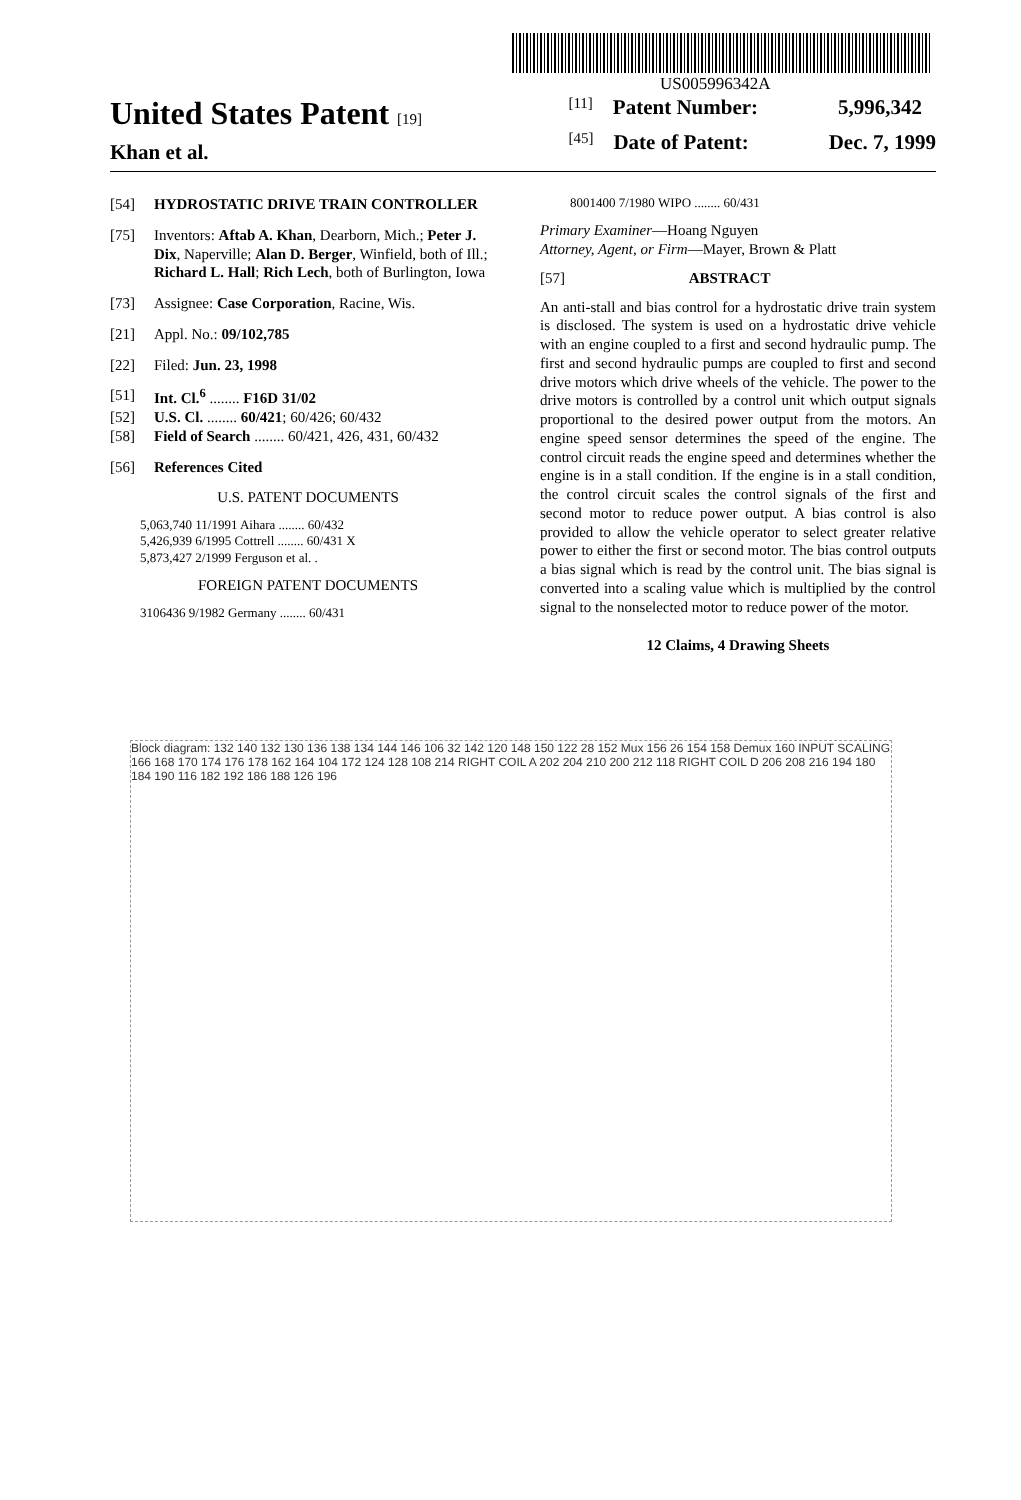US005996342A
United States Patent [19]
Khan et al.
[11] Patent Number: 5,996,342
[45] Date of Patent: Dec. 7, 1999
[54] HYDROSTATIC DRIVE TRAIN CONTROLLER
[75] Inventors: Aftab A. Khan, Dearborn, Mich.; Peter J. Dix, Naperville; Alan D. Berger, Winfield, both of Ill.; Richard L. Hall; Rich Lech, both of Burlington, Iowa
[73] Assignee: Case Corporation, Racine, Wis.
[21] Appl. No.: 09/102,785
[22] Filed: Jun. 23, 1998
[51] Int. Cl.<sup>6</sup> ........ F16D 31/02
[52] U.S. Cl. ........ 60/421; 60/426; 60/432
[58] Field of Search ........ 60/421, 426, 431, 60/432
[56] References Cited
U.S. PATENT DOCUMENTS
5,063,740 11/1991 Aihara ........ 60/432
5,426,939 6/1995 Cottrell ........ 60/431 X
5,873,427 2/1999 Ferguson et al. .
FOREIGN PATENT DOCUMENTS
3106436 9/1982 Germany ........ 60/431
8001400 7/1980 WIPO ........ 60/431
Primary Examiner—Hoang Nguyen
Attorney, Agent, or Firm—Mayer, Brown & Platt
[57] ABSTRACT
An anti-stall and bias control for a hydrostatic drive train system is disclosed. The system is used on a hydrostatic drive vehicle with an engine coupled to a first and second hydraulic pump. The first and second hydraulic pumps are coupled to first and second drive motors which drive wheels of the vehicle. The power to the drive motors is controlled by a control unit which output signals proportional to the desired power output from the motors. An engine speed sensor determines the speed of the engine. The control circuit reads the engine speed and determines whether the engine is in a stall condition. If the engine is in a stall condition, the control circuit scales the control signals of the first and second motor to reduce power output. A bias control is also provided to allow the vehicle operator to select greater relative power to either the first or second motor. The bias control outputs a bias signal which is read by the control unit. The bias signal is converted into a scaling value which is multiplied by the control signal to the nonselected motor to reduce power of the motor.
12 Claims, 4 Drawing Sheets
Block diagram: 132 140 132 130 136 138 134 144 146 106 32 142 120 148 150 122 28 152 Mux 156 26 154 158 Demux 160 INPUT SCALING 166 168 170 174 176 178 162 164 104 172 124 128 108 214 RIGHT COIL A 202 204 210 200 212 118 RIGHT COIL D 206 208 216 194 180 184 190 116 182 192 186 188 126 196